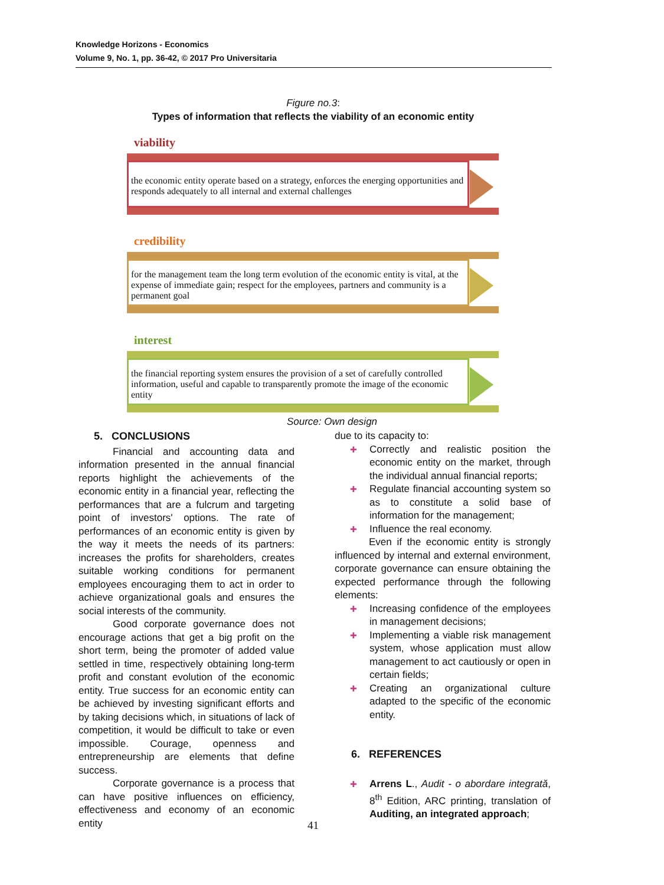Knowledge Horizons - Economics
Volume 9, No. 1, pp. 36-42, © 2017 Pro Universitaria
Figure no.3:
Types of information that reflects the viability of an economic entity
viability
the economic entity operate based on a strategy, enforces the energing opportunities and responds adequately to all internal and external challenges
credibility
for the management team the long term evolution of the economic entity is vital, at the expense of immediate gain; respect for the employees, partners and community is a permanent goal
interest
the financial reporting system ensures the provision of a set of carefully controlled information, useful and capable to transparently promote the image of the economic entity
Source: Own design
5. CONCLUSIONS
Financial and accounting data and information presented in the annual financial reports highlight the achievements of the economic entity in a financial year, reflecting the performances that are a fulcrum and targeting point of investors' options. The rate of performances of an economic entity is given by the way it meets the needs of its partners: increases the profits for shareholders, creates suitable working conditions for permanent employees encouraging them to act in order to achieve organizational goals and ensures the social interests of the community.
Good corporate governance does not encourage actions that get a big profit on the short term, being the promoter of added value settled in time, respectively obtaining long-term profit and constant evolution of the economic entity. True success for an economic entity can be achieved by investing significant efforts and by taking decisions which, in situations of lack of competition, it would be difficult to take or even impossible. Courage, openness and entrepreneurship are elements that define success.
Corporate governance is a process that can have positive influences on efficiency, effectiveness and economy of an economic entity
due to its capacity to:
Correctly and realistic position the economic entity on the market, through the individual annual financial reports;
Regulate financial accounting system so as to constitute a solid base of information for the management;
Influence the real economy.
Even if the economic entity is strongly influenced by internal and external environment, corporate governance can ensure obtaining the expected performance through the following elements:
Increasing confidence of the employees in management decisions;
Implementing a viable risk management system, whose application must allow management to act cautiously or open in certain fields;
Creating an organizational culture adapted to the specific of the economic entity.
6. REFERENCES
Arrens L., Audit - o abordare integrată, 8<sup>th</sup> Edition, ARC printing, translation of Auditing, an integrated approach;
41